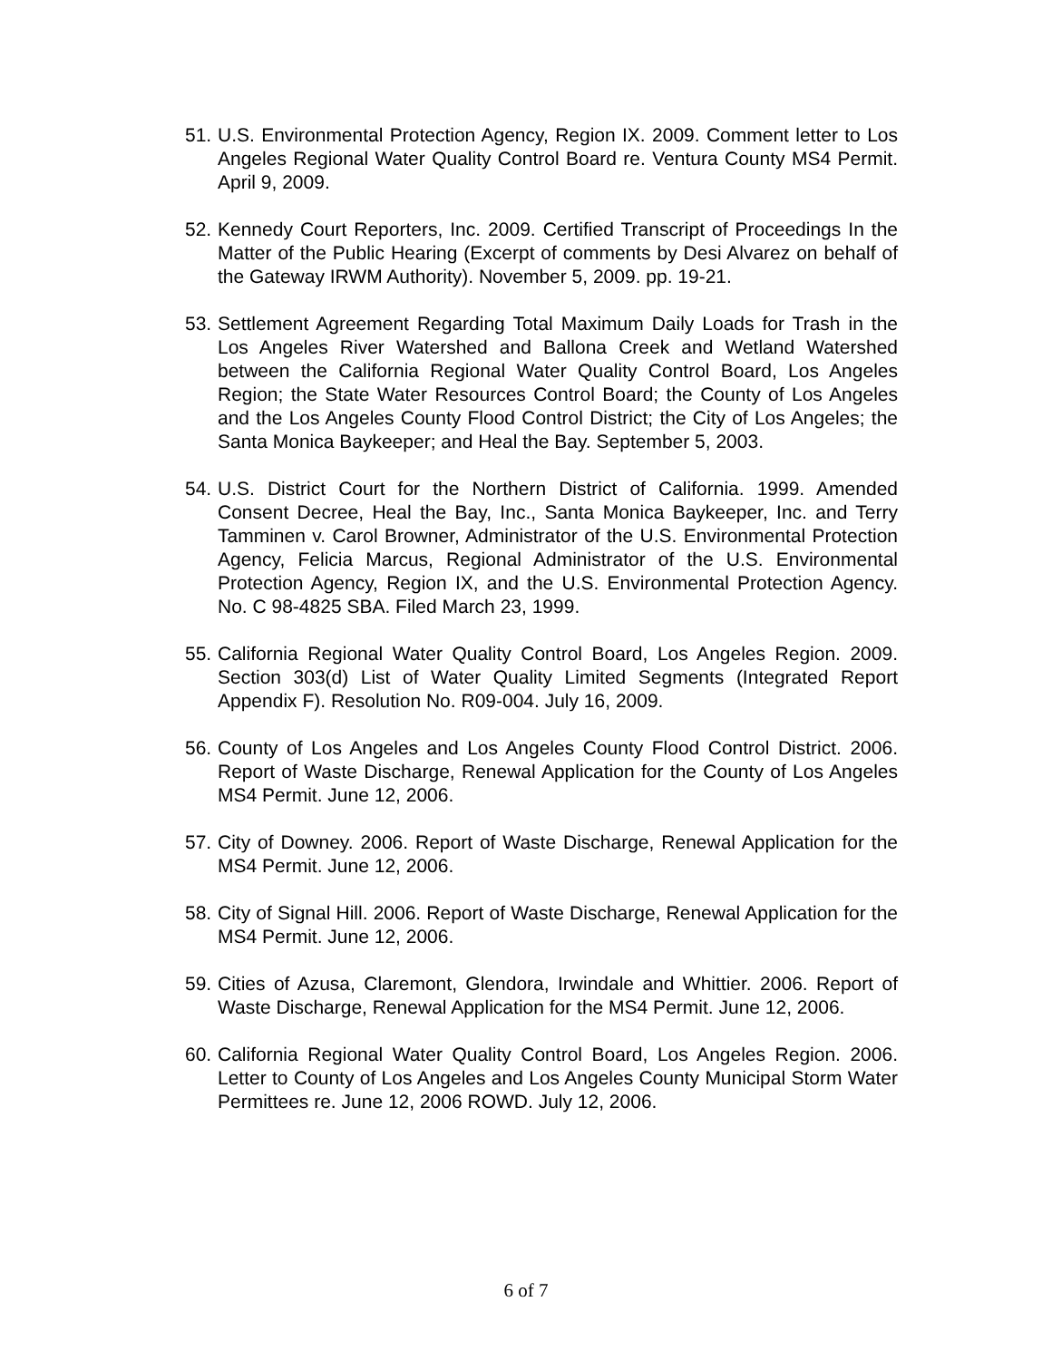51.
U.S. Environmental Protection Agency, Region IX. 2009. Comment letter to Los Angeles Regional Water Quality Control Board re. Ventura County MS4 Permit. April 9, 2009.
52.
Kennedy Court Reporters, Inc. 2009. Certified Transcript of Proceedings In the Matter of the Public Hearing (Excerpt of comments by Desi Alvarez on behalf of the Gateway IRWM Authority). November 5, 2009. pp. 19-21.
53.
Settlement Agreement Regarding Total Maximum Daily Loads for Trash in the Los Angeles River Watershed and Ballona Creek and Wetland Watershed between the California Regional Water Quality Control Board, Los Angeles Region; the State Water Resources Control Board; the County of Los Angeles and the Los Angeles County Flood Control District; the City of Los Angeles; the Santa Monica Baykeeper; and Heal the Bay. September 5, 2003.
54.
U.S. District Court for the Northern District of California. 1999. Amended Consent Decree, Heal the Bay, Inc., Santa Monica Baykeeper, Inc. and Terry Tamminen v. Carol Browner, Administrator of the U.S. Environmental Protection Agency, Felicia Marcus, Regional Administrator of the U.S. Environmental Protection Agency, Region IX, and the U.S. Environmental Protection Agency. No. C 98-4825 SBA. Filed March 23, 1999.
55.
California Regional Water Quality Control Board, Los Angeles Region. 2009. Section 303(d) List of Water Quality Limited Segments (Integrated Report Appendix F). Resolution No. R09-004. July 16, 2009.
56.
County of Los Angeles and Los Angeles County Flood Control District. 2006. Report of Waste Discharge, Renewal Application for the County of Los Angeles MS4 Permit. June 12, 2006.
57.
City of Downey. 2006. Report of Waste Discharge, Renewal Application for the MS4 Permit. June 12, 2006.
58.
City of Signal Hill. 2006. Report of Waste Discharge, Renewal Application for the MS4 Permit. June 12, 2006.
59.
Cities of Azusa, Claremont, Glendora, Irwindale and Whittier. 2006. Report of Waste Discharge, Renewal Application for the MS4 Permit. June 12, 2006.
60.
California Regional Water Quality Control Board, Los Angeles Region. 2006. Letter to County of Los Angeles and Los Angeles County Municipal Storm Water Permittees re. June 12, 2006 ROWD. July 12, 2006.
6 of 7